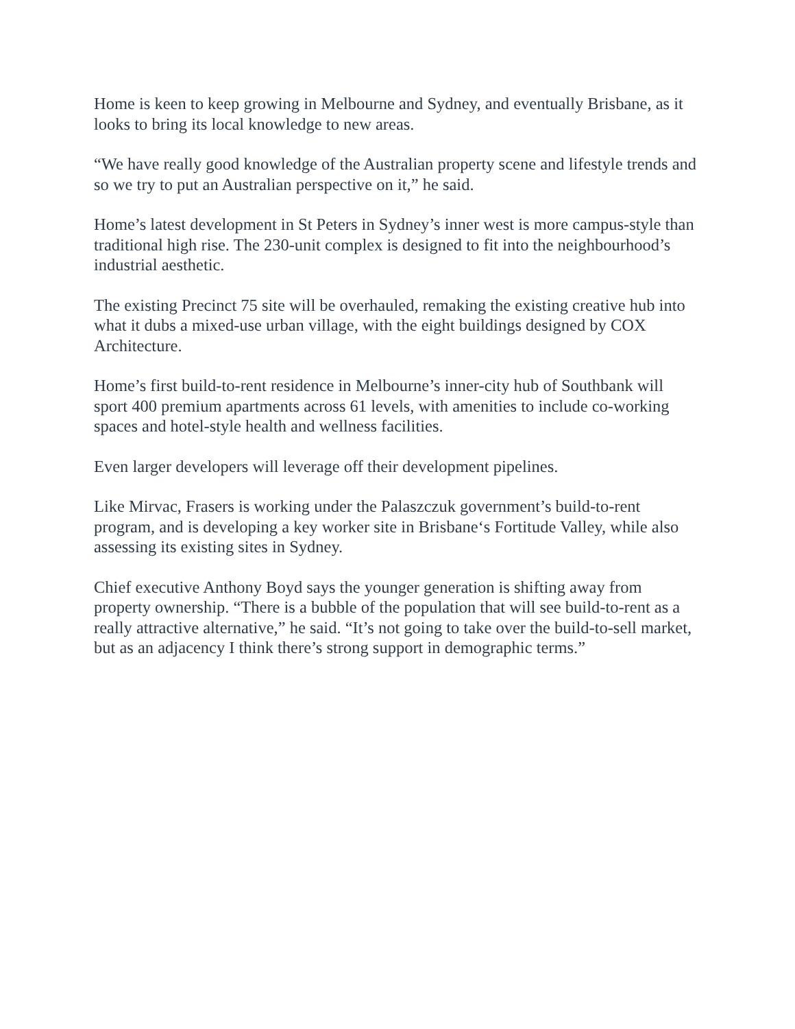Home is keen to keep growing in Melbourne and Sydney, and eventually Brisbane, as it looks to bring its local knowledge to new areas.
“We have really good knowledge of the Australian property scene and lifestyle trends and so we try to put an Australian perspective on it,” he said.
Home’s latest development in St Peters in Sydney’s inner west is more campus-style than traditional high rise. The 230-unit complex is designed to fit into the neighbourhood’s industrial aesthetic.
The existing Precinct 75 site will be overhauled, remaking the existing creative hub into what it dubs a mixed-use urban village, with the eight buildings designed by COX Architecture.
Home’s first build-to-rent residence in Melbourne’s inner-city hub of Southbank will sport 400 premium apartments across 61 levels, with amenities to include co-working spaces and hotel-style health and wellness facilities.
Even larger developers will leverage off their development pipelines.
Like Mirvac, Frasers is working under the Palaszczuk government’s build-to-rent program, and is developing a key worker site in Brisbane‘s Fortitude Valley, while also assessing its existing sites in Sydney.
Chief executive Anthony Boyd says the younger generation is shifting away from property ownership. “There is a bubble of the population that will see build-to-rent as a really attractive alternative,” he said. “It’s not going to take over the build-to-sell market, but as an adjacency I think there’s strong support in demographic terms.”